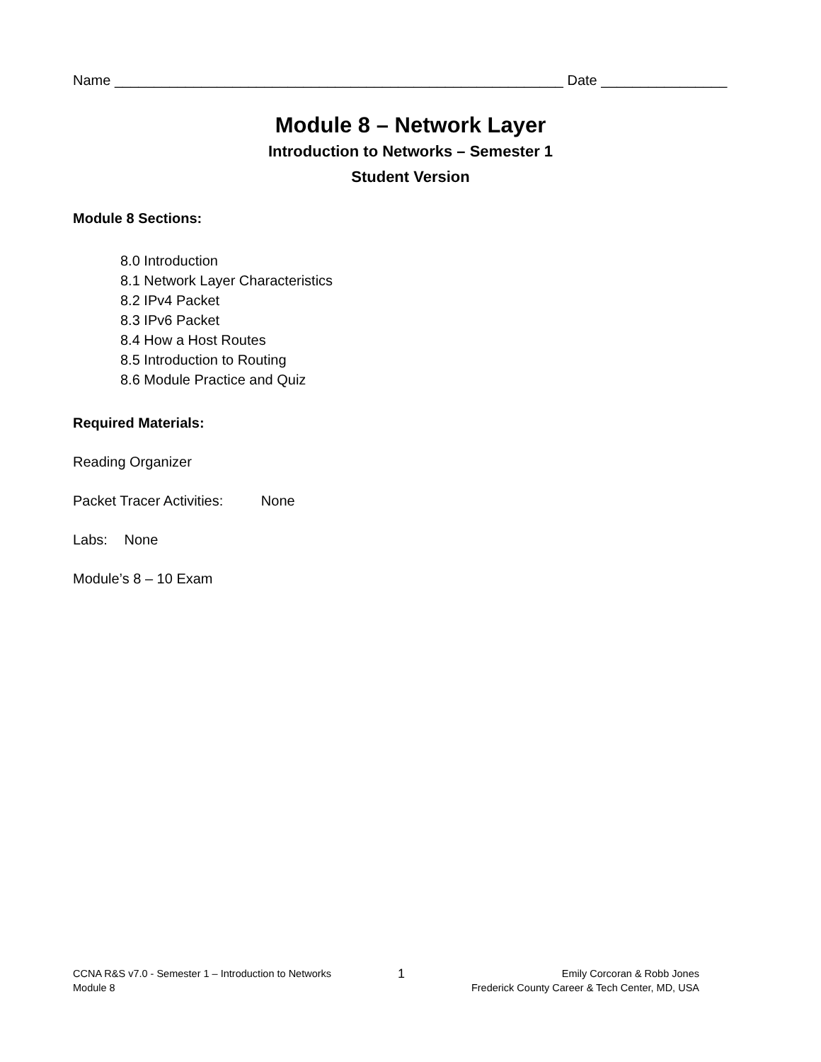Name _________________________________________________________ Date ________________
Module 8 – Network Layer
Introduction to Networks – Semester 1
Student Version
Module 8 Sections:
8.0 Introduction
8.1 Network Layer Characteristics
8.2 IPv4 Packet
8.3 IPv6 Packet
8.4 How a Host Routes
8.5 Introduction to Routing
8.6 Module Practice and Quiz
Required Materials:
Reading Organizer
Packet Tracer Activities: None
Labs: None
Module’s 8 – 10 Exam
CCNA R&S v7.0 - Semester 1 – Introduction to Networks
Module 8
1
Emily Corcoran & Robb Jones
Frederick County Career & Tech Center, MD, USA